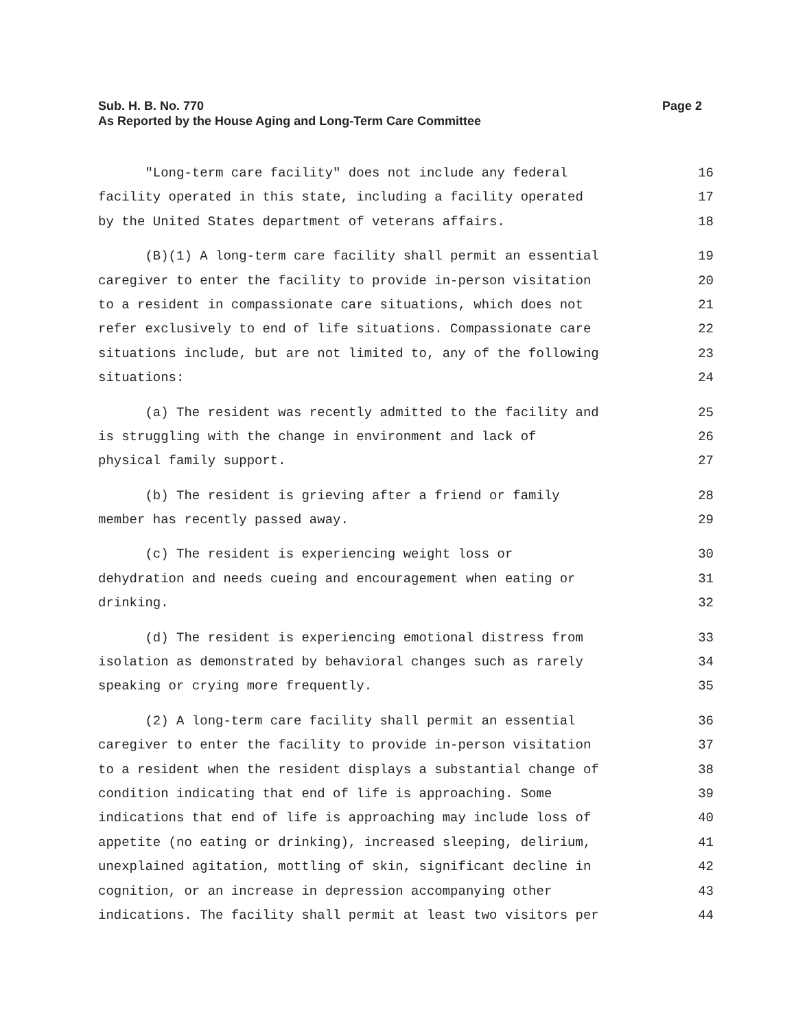Page 2 Sub. H. B. No. 770
As Reported by the House Aging and Long-Term Care Committee
"Long-term care facility" does not include any federal 16
facility operated in this state, including a facility operated 17
by the United States department of veterans affairs. 18
(B)(1) A long-term care facility shall permit an essential 19
caregiver to enter the facility to provide in-person visitation 20
to a resident in compassionate care situations, which does not 21
refer exclusively to end of life situations. Compassionate care 22
situations include, but are not limited to, any of the following 23
situations: 24
(a) The resident was recently admitted to the facility and 25
is struggling with the change in environment and lack of 26
physical family support. 27
(b) The resident is grieving after a friend or family 28
member has recently passed away. 29
(c) The resident is experiencing weight loss or 30
dehydration and needs cueing and encouragement when eating or 31
drinking. 32
(d) The resident is experiencing emotional distress from 33
isolation as demonstrated by behavioral changes such as rarely 34
speaking or crying more frequently. 35
(2) A long-term care facility shall permit an essential 36
caregiver to enter the facility to provide in-person visitation 37
to a resident when the resident displays a substantial change of 38
condition indicating that end of life is approaching. Some 39
indications that end of life is approaching may include loss of 40
appetite (no eating or drinking), increased sleeping, delirium, 41
unexplained agitation, mottling of skin, significant decline in 42
cognition, or an increase in depression accompanying other 43
indications. The facility shall permit at least two visitors per 44